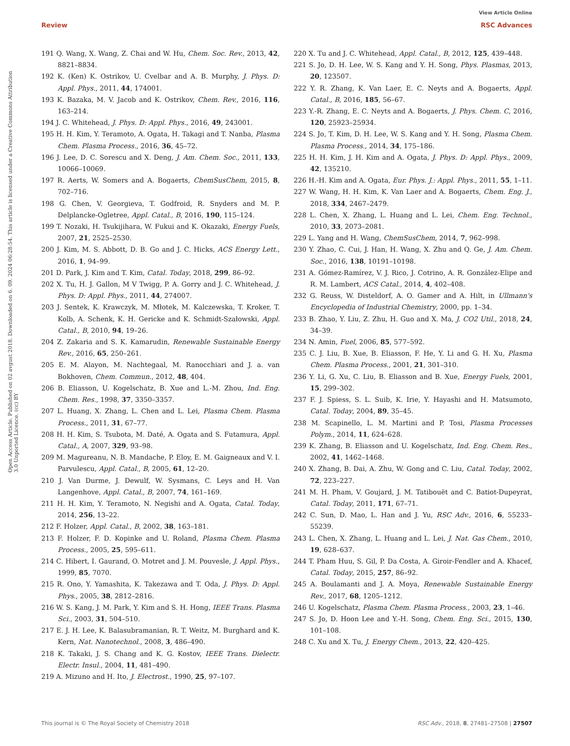View Article Online
Review RSC Advances
Open Access Article. Published on 02 avgust 2018. Downloaded on 6. 09. 2024 06:28:54. This article is licensed under a Creative Commons Attribution 3.0 Unported Licence. (cc) BY
191 Q. Wang, X. Wang, Z. Chai and W. Hu, Chem. Soc. Rev., 2013, 42, 8821–8834.
192 K. (Ken) K. Ostrikov, U. Cvelbar and A. B. Murphy, J. Phys. D: Appl. Phys., 2011, 44, 174001.
193 K. Bazaka, M. V. Jacob and K. Ostrikov, Chem. Rev., 2016, 116, 163–214.
194 J. C. Whitehead, J. Phys. D: Appl. Phys., 2016, 49, 243001.
195 H. H. Kim, Y. Teramoto, A. Ogata, H. Takagi and T. Nanba, Plasma Chem. Plasma Process., 2016, 36, 45–72.
196 J. Lee, D. C. Sorescu and X. Deng, J. Am. Chem. Soc., 2011, 133, 10066–10069.
197 R. Aerts, W. Somers and A. Bogaerts, ChemSusChem, 2015, 8, 702–716.
198 G. Chen, V. Georgieva, T. Godfroid, R. Snyders and M. P. Delplancke-Ogletree, Appl. Catal., B, 2016, 190, 115–124.
199 T. Nozaki, H. Tsukijihara, W. Fukui and K. Okazaki, Energy Fuels, 2007, 21, 2525–2530.
200 J. Kim, M. S. Abbott, D. B. Go and J. C. Hicks, ACS Energy Lett., 2016, 1, 94–99.
201 D. Park, J. Kim and T. Kim, Catal. Today, 2018, 299, 86–92.
202 X. Tu, H. J. Gallon, M V Twigg, P. A. Gorry and J. C. Whitehead, J. Phys. D: Appl. Phys., 2011, 44, 274007.
203 J. Sentek, K. Krawczyk, M. Młotek, M. Kalczewska, T. Kroker, T. Kolb, A. Schenk, K. H. Gericke and K. Schmidt-Szałowski, Appl. Catal., B, 2010, 94, 19–26.
204 Z. Zakaria and S. K. Kamarudin, Renewable Sustainable Energy Rev., 2016, 65, 250–261.
205 E. M. Alayon, M. Nachtegaal, M. Ranocchiari and J. a. van Bokhoven, Chem. Commun., 2012, 48, 404.
206 B. Eliasson, U. Kogelschatz, B. Xue and L.-M. Zhou, Ind. Eng. Chem. Res., 1998, 37, 3350–3357.
207 L. Huang, X. Zhang, L. Chen and L. Lei, Plasma Chem. Plasma Process., 2011, 31, 67–77.
208 H. H. Kim, S. Tsubota, M. Daté, A. Ogata and S. Futamura, Appl. Catal., A, 2007, 329, 93–98.
209 M. Magureanu, N. B. Mandache, P. Eloy, E. M. Gaigneaux and V. I. Parvulescu, Appl. Catal., B, 2005, 61, 12–20.
210 J. Van Durme, J. Dewulf, W. Sysmans, C. Leys and H. Van Langenhove, Appl. Catal., B, 2007, 74, 161–169.
211 H. H. Kim, Y. Teramoto, N. Negishi and A. Ogata, Catal. Today, 2014, 256, 13–22.
212 F. Holzer, Appl. Catal., B, 2002, 38, 163–181.
213 F. Holzer, F. D. Kopinke and U. Roland, Plasma Chem. Plasma Process., 2005, 25, 595–611.
214 C. Hibert, I. Gaurand, O. Motret and J. M. Pouvesle, J. Appl. Phys., 1999, 85, 7070.
215 R. Ono, Y. Yamashita, K. Takezawa and T. Oda, J. Phys. D: Appl. Phys., 2005, 38, 2812–2816.
216 W. S. Kang, J. M. Park, Y. Kim and S. H. Hong, IEEE Trans. Plasma Sci., 2003, 31, 504–510.
217 E. J. H. Lee, K. Balasubramanian, R. T. Weitz, M. Burghard and K. Kern, Nat. Nanotechnol., 2008, 3, 486–490.
218 K. Takaki, J. S. Chang and K. G. Kostov, IEEE Trans. Dielectr. Electr. Insul., 2004, 11, 481–490.
219 A. Mizuno and H. Ito, J. Electrost., 1990, 25, 97–107.
220 X. Tu and J. C. Whitehead, Appl. Catal., B, 2012, 125, 439–448.
221 S. Jo, D. H. Lee, W. S. Kang and Y. H. Song, Phys. Plasmas, 2013, 20, 123507.
222 Y. R. Zhang, K. Van Laer, E. C. Neyts and A. Bogaerts, Appl. Catal., B, 2016, 185, 56–67.
223 Y.-R. Zhang, E. C. Neyts and A. Bogaerts, J. Phys. Chem. C, 2016, 120, 25923–25934.
224 S. Jo, T. Kim, D. H. Lee, W. S. Kang and Y. H. Song, Plasma Chem. Plasma Process., 2014, 34, 175–186.
225 H. H. Kim, J. H. Kim and A. Ogata, J. Phys. D: Appl. Phys., 2009, 42, 135210.
226 H.-H. Kim and A. Ogata, Eur. Phys. J.: Appl. Phys., 2011, 55, 1–11.
227 W. Wang, H. H. Kim, K. Van Laer and A. Bogaerts, Chem. Eng. J., 2018, 334, 2467–2479.
228 L. Chen, X. Zhang, L. Huang and L. Lei, Chem. Eng. Technol., 2010, 33, 2073–2081.
229 L. Yang and H. Wang, ChemSusChem, 2014, 7, 962–998.
230 Y. Zhao, C. Cui, J. Han, H. Wang, X. Zhu and Q. Ge, J. Am. Chem. Soc., 2016, 138, 10191–10198.
231 A. Gómez-Ramírez, V. J. Rico, J. Cotrino, A. R. González-Elipe and R. M. Lambert, ACS Catal., 2014, 4, 402–408.
232 G. Reuss, W. Disteldorf, A. O. Gamer and A. Hilt, in Ullmann's Encyclopedia of Industrial Chemistry, 2000, pp. 1–34.
233 B. Zhao, Y. Liu, Z. Zhu, H. Guo and X. Ma, J. CO2 Util., 2018, 24, 34–39.
234 N. Amin, Fuel, 2006, 85, 577–592.
235 C. J. Liu, B. Xue, B. Eliasson, F. He, Y. Li and G. H. Xu, Plasma Chem. Plasma Process., 2001, 21, 301–310.
236 Y. Li, G. Xu, C. Liu, B. Eliasson and B. Xue, Energy Fuels, 2001, 15, 299–302.
237 F. J. Spiess, S. L. Suib, K. Irie, Y. Hayashi and H. Matsumoto, Catal. Today, 2004, 89, 35–45.
238 M. Scapinello, L. M. Martini and P. Tosi, Plasma Processes Polym., 2014, 11, 624–628.
239 K. Zhang, B. Eliasson and U. Kogelschatz, Ind. Eng. Chem. Res., 2002, 41, 1462–1468.
240 X. Zhang, B. Dai, A. Zhu, W. Gong and C. Liu, Catal. Today, 2002, 72, 223–227.
241 M. H. Pham, V. Goujard, J. M. Tatibouët and C. Batiot-Dupeyrat, Catal. Today, 2011, 171, 67–71.
242 C. Sun, D. Mao, L. Han and J. Yu, RSC Adv., 2016, 6, 55233–55239.
243 L. Chen, X. Zhang, L. Huang and L. Lei, J. Nat. Gas Chem., 2010, 19, 628–637.
244 T. Pham Huu, S. Gil, P. Da Costa, A. Giroir-Fendler and A. Khacef, Catal. Today, 2015, 257, 86–92.
245 A. Boulamanti and J. A. Moya, Renewable Sustainable Energy Rev., 2017, 68, 1205–1212.
246 U. Kogelschatz, Plasma Chem. Plasma Process., 2003, 23, 1–46.
247 S. Jo, D. Hoon Lee and Y.-H. Song, Chem. Eng. Sci., 2015, 130, 101–108.
248 C. Xu and X. Tu, J. Energy Chem., 2013, 22, 420–425.
This journal is © The Royal Society of Chemistry 2018 RSC Adv., 2018, 8, 27481–27508 | 27507